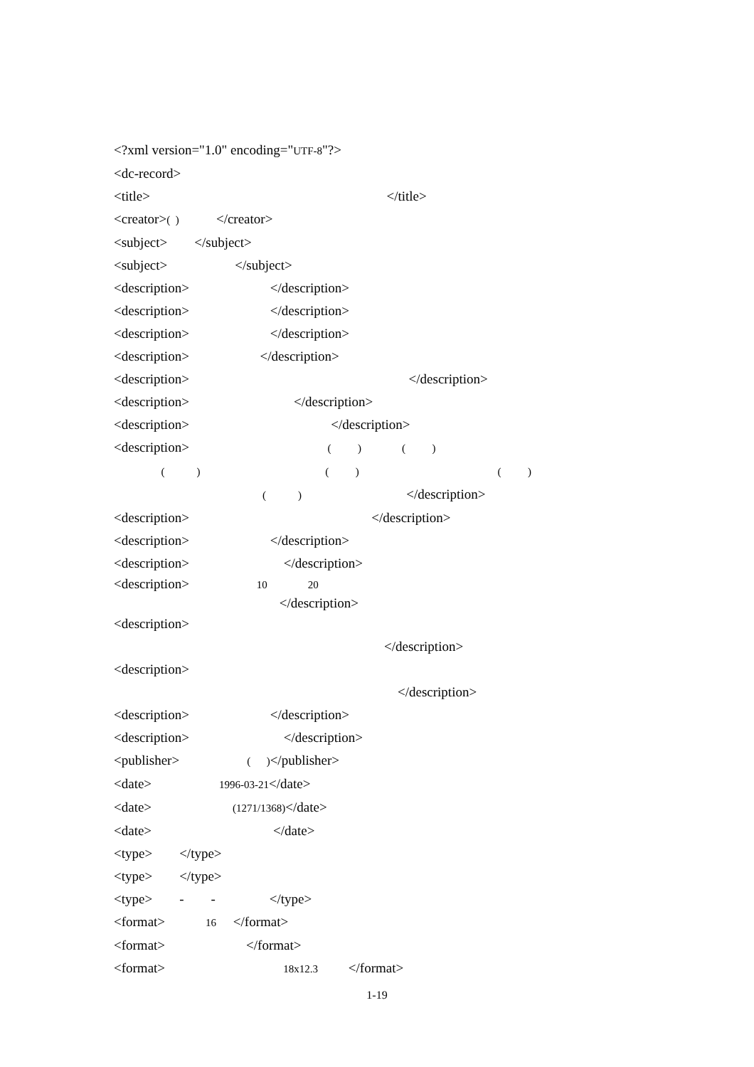<?xml version="1.0" encoding="UTF-8"?>
<dc-record>
<title> </title>
<creator>( ) </creator>
<subject> </subject>
<subject> </subject>
<description> </description>
<description> </description>
<description> </description>
<description> </description>
<description> </description>
<description> </description>
<description> </description>
<description> ( ) ( )
( ) ( ) ( )
( ) </description>
<description> </description>
<description> </description>
<description> </description>
<description> 10 20
</description>
<description>
</description>
<description>
</description>
<description> </description>
<description> </description>
<publisher> ( )</publisher>
<date> 1996-03-21</date>
<date> (1271/1368)</date>
<date> </date>
<type> </type>
<type> </type>
<type> - - </type>
<format> 16 </format>
<format> </format>
<format> 18x12.3 </format>
1-19